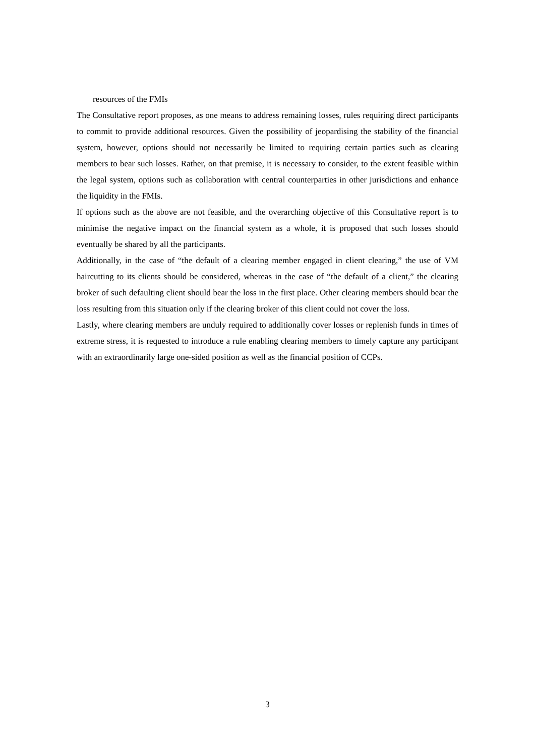resources of the FMIs
The Consultative report proposes, as one means to address remaining losses, rules requiring direct participants to commit to provide additional resources. Given the possibility of jeopardising the stability of the financial system, however, options should not necessarily be limited to requiring certain parties such as clearing members to bear such losses. Rather, on that premise, it is necessary to consider, to the extent feasible within the legal system, options such as collaboration with central counterparties in other jurisdictions and enhance the liquidity in the FMIs.
If options such as the above are not feasible, and the overarching objective of this Consultative report is to minimise the negative impact on the financial system as a whole, it is proposed that such losses should eventually be shared by all the participants.
Additionally, in the case of “the default of a clearing member engaged in client clearing,” the use of VM haircutting to its clients should be considered, whereas in the case of “the default of a client,” the clearing broker of such defaulting client should bear the loss in the first place. Other clearing members should bear the loss resulting from this situation only if the clearing broker of this client could not cover the loss.
Lastly, where clearing members are unduly required to additionally cover losses or replenish funds in times of extreme stress, it is requested to introduce a rule enabling clearing members to timely capture any participant with an extraordinarily large one-sided position as well as the financial position of CCPs.
3